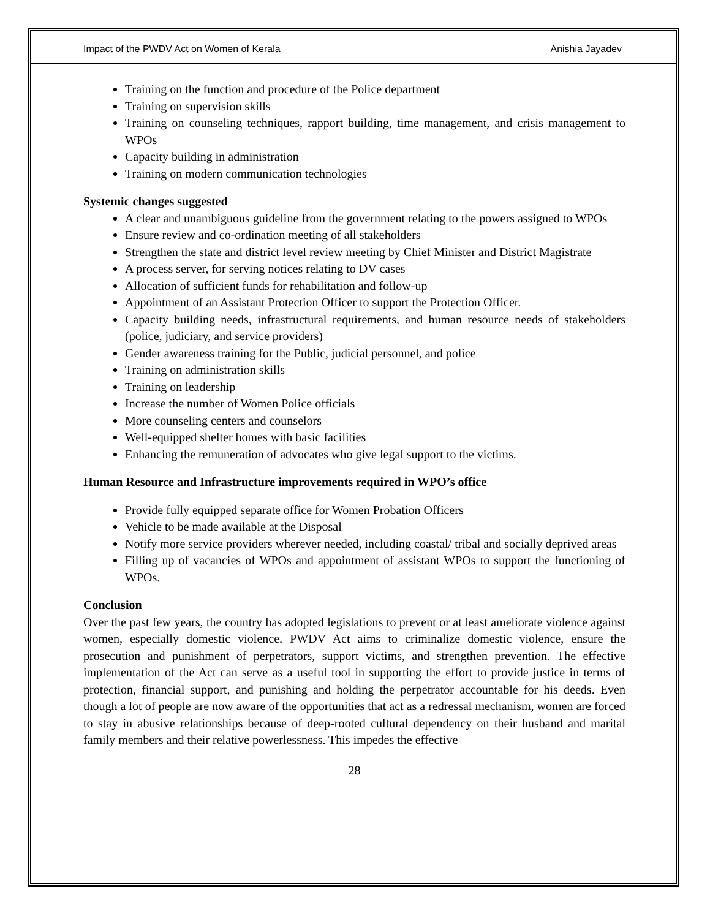Impact of the PWDV Act on Women of Kerala Anishia Jayadev
Training on the function and procedure of the Police department
Training on supervision skills
Training on counseling techniques, rapport building, time management, and crisis management to WPOs
Capacity building in administration
Training on modern communication technologies
Systemic changes suggested
A clear and unambiguous guideline from the government relating to the powers assigned to WPOs
Ensure review and co-ordination meeting of all stakeholders
Strengthen the state and district level review meeting by Chief Minister and District Magistrate
A process server, for serving notices relating to DV cases
Allocation of sufficient funds for rehabilitation and follow-up
Appointment of an Assistant Protection Officer to support the Protection Officer.
Capacity building needs, infrastructural requirements, and human resource needs of stakeholders (police, judiciary, and service providers)
Gender awareness training for the Public, judicial personnel, and police
Training on administration skills
Training on leadership
Increase the number of Women Police officials
More counseling centers and counselors
Well-equipped shelter homes with basic facilities
Enhancing the remuneration of advocates who give legal support to the victims.
Human Resource and Infrastructure improvements required in WPO’s office
Provide fully equipped separate office for Women Probation Officers
Vehicle to be made available at the Disposal
Notify more service providers wherever needed, including coastal/ tribal and socially deprived areas
Filling up of vacancies of WPOs and appointment of assistant WPOs to support the functioning of WPOs.
Conclusion
Over the past few years, the country has adopted legislations to prevent or at least ameliorate violence against women, especially domestic violence. PWDV Act aims to criminalize domestic violence, ensure the prosecution and punishment of perpetrators, support victims, and strengthen prevention. The effective implementation of the Act can serve as a useful tool in supporting the effort to provide justice in terms of protection, financial support, and punishing and holding the perpetrator accountable for his deeds. Even though a lot of people are now aware of the opportunities that act as a redressal mechanism, women are forced to stay in abusive relationships because of deep-rooted cultural dependency on their husband and marital family members and their relative powerlessness. This impedes the effective
28